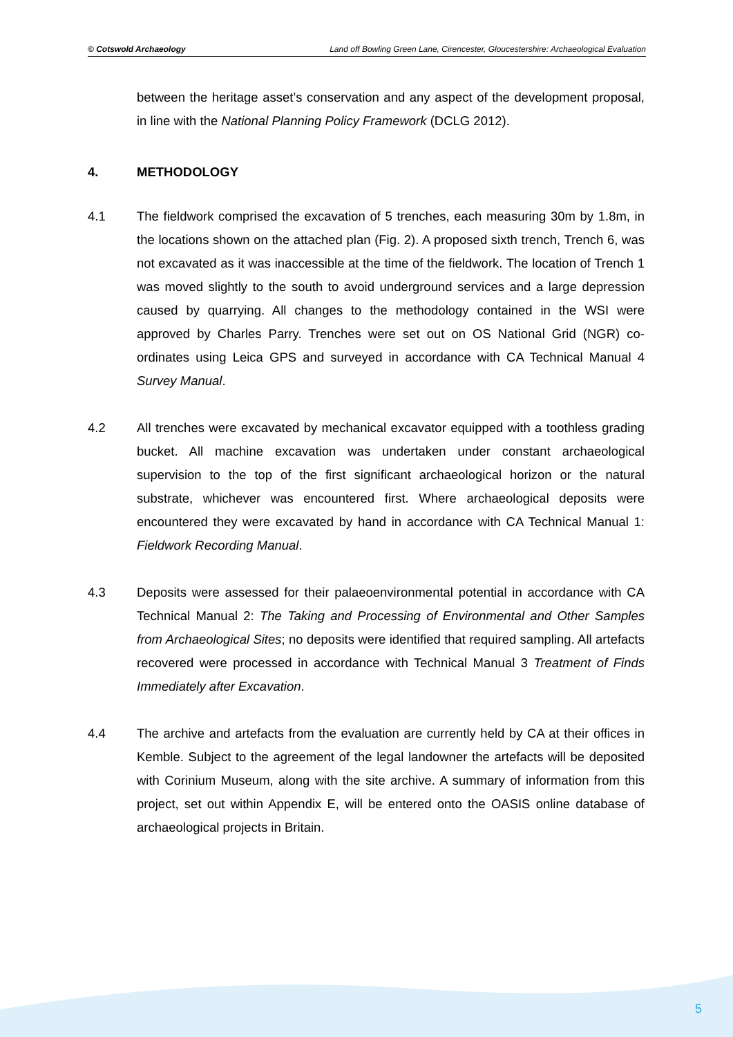© Cotswold Archaeology Land off Bowling Green Lane, Cirencester, Gloucestershire: Archaeological Evaluation
between the heritage asset’s conservation and any aspect of the development proposal, in line with the National Planning Policy Framework (DCLG 2012).
4. METHODOLOGY
4.1 The fieldwork comprised the excavation of 5 trenches, each measuring 30m by 1.8m, in the locations shown on the attached plan (Fig. 2). A proposed sixth trench, Trench 6, was not excavated as it was inaccessible at the time of the fieldwork. The location of Trench 1 was moved slightly to the south to avoid underground services and a large depression caused by quarrying. All changes to the methodology contained in the WSI were approved by Charles Parry. Trenches were set out on OS National Grid (NGR) co-ordinates using Leica GPS and surveyed in accordance with CA Technical Manual 4 Survey Manual.
4.2 All trenches were excavated by mechanical excavator equipped with a toothless grading bucket. All machine excavation was undertaken under constant archaeological supervision to the top of the first significant archaeological horizon or the natural substrate, whichever was encountered first. Where archaeological deposits were encountered they were excavated by hand in accordance with CA Technical Manual 1: Fieldwork Recording Manual.
4.3 Deposits were assessed for their palaeoenvironmental potential in accordance with CA Technical Manual 2: The Taking and Processing of Environmental and Other Samples from Archaeological Sites; no deposits were identified that required sampling. All artefacts recovered were processed in accordance with Technical Manual 3 Treatment of Finds Immediately after Excavation.
4.4 The archive and artefacts from the evaluation are currently held by CA at their offices in Kemble. Subject to the agreement of the legal landowner the artefacts will be deposited with Corinium Museum, along with the site archive. A summary of information from this project, set out within Appendix E, will be entered onto the OASIS online database of archaeological projects in Britain.
5